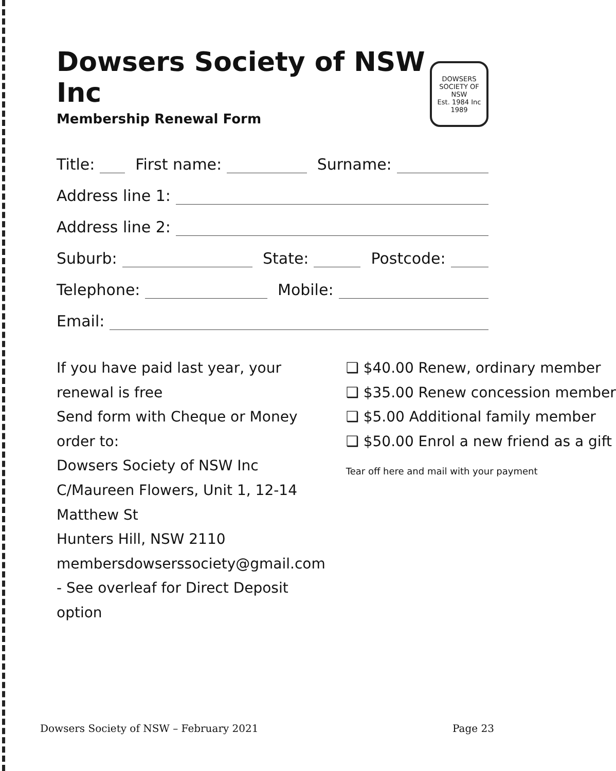Dowsers Society of NSW Inc
Membership Renewal Form
DOWSERS SOCIETY OF NSW
Est. 1984 Inc 1989
Title: First name: Surname:
Address line 1:
Address line 2:
Suburb: State: Postcode:
Telephone: Mobile:
Email:
If you have paid last year, your renewal is free
Send form with Cheque or Money order to:
Dowsers Society of NSW Inc
C/Maureen Flowers, Unit 1, 12-14 Matthew St
Hunters Hill, NSW 2110
membersdowserssociety@gmail.com
- See overleaf for Direct Deposit option
❑ $40.00 Renew, ordinary member
❑ $35.00 Renew concession member
❑ $5.00 Additional family member
❑ $50.00 Enrol a new friend as a gift
Tear off here and mail with your payment
Dowsers Society of NSW – February 2021 Page 23